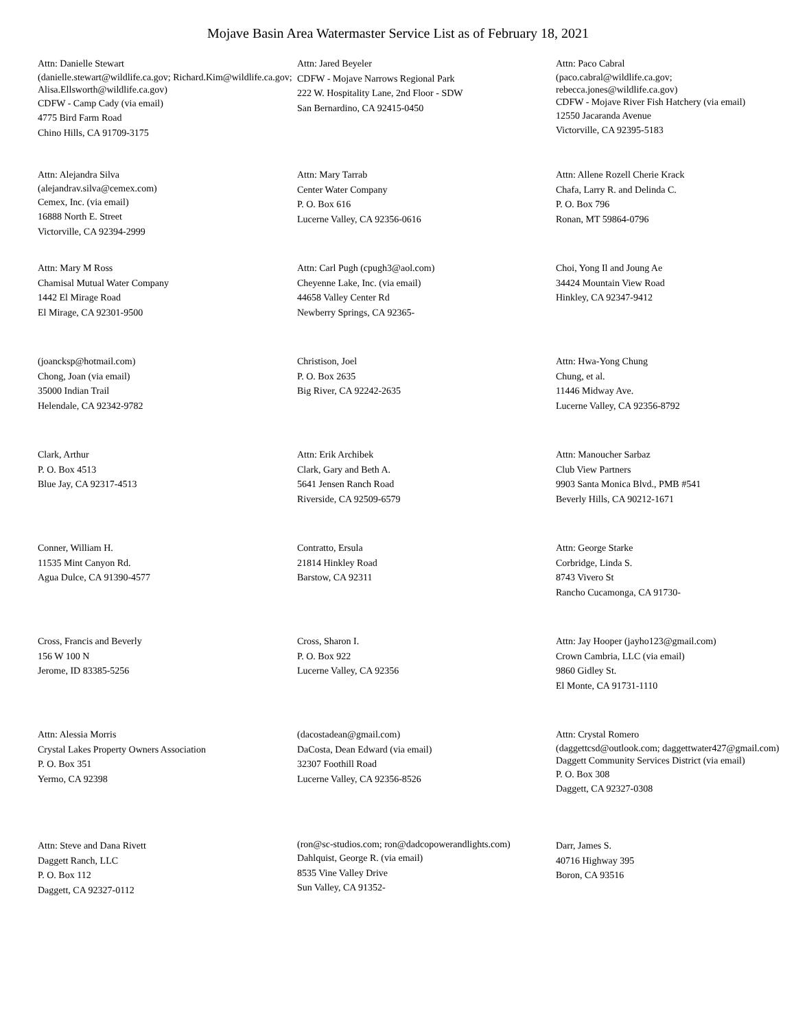Mojave Basin Area Watermaster Service List as of February 18, 2021
Attn: Danielle Stewart
(danielle.stewart@wildlife.ca.gov; Richard.Kim@wildlife.ca.gov; Alisa.Ellsworth@wildlife.ca.gov)
CDFW - Camp Cady (via email)
4775 Bird Farm Road
Chino Hills, CA 91709-3175
Attn: Jared Beyeler
CDFW - Mojave Narrows Regional Park
222 W. Hospitality Lane, 2nd Floor - SDW
San Bernardino, CA 92415-0450
Attn: Paco Cabral
(paco.cabral@wildlife.ca.gov; rebecca.jones@wildlife.ca.gov)
CDFW - Mojave River Fish Hatchery (via email)
12550 Jacaranda Avenue
Victorville, CA 92395-5183
Attn: Alejandra Silva
(alejandrav.silva@cemex.com)
Cemex, Inc. (via email)
16888 North E. Street
Victorville, CA 92394-2999
Attn: Mary Tarrab
Center Water Company
P. O. Box 616
Lucerne Valley, CA 92356-0616
Attn: Allene Rozell Cherie Krack
Chafa, Larry R. and Delinda C.
P. O. Box 796
Ronan, MT 59864-0796
Attn: Mary M Ross
Chamisal Mutual Water Company
1442 El Mirage Road
El Mirage, CA 92301-9500
Attn: Carl Pugh (cpugh3@aol.com)
Cheyenne Lake, Inc. (via email)
44658 Valley Center Rd
Newberry Springs, CA 92365-
Choi, Yong Il and Joung Ae
34424 Mountain View Road
Hinkley, CA 92347-9412
(joancksp@hotmail.com)
Chong, Joan (via email)
35000 Indian Trail
Helendale, CA 92342-9782
Christison, Joel
P. O. Box 2635
Big River, CA 92242-2635
Attn: Hwa-Yong Chung
Chung, et al.
11446 Midway Ave.
Lucerne Valley, CA 92356-8792
Clark, Arthur
P. O. Box 4513
Blue Jay, CA 92317-4513
Attn: Erik Archibek
Clark, Gary and Beth A.
5641 Jensen Ranch Road
Riverside, CA 92509-6579
Attn: Manoucher Sarbaz
Club View Partners
9903 Santa Monica Blvd., PMB #541
Beverly Hills, CA 90212-1671
Conner, William H.
11535 Mint Canyon Rd.
Agua Dulce, CA 91390-4577
Contratto, Ersula
21814 Hinkley Road
Barstow, CA 92311
Attn: George Starke
Corbridge, Linda S.
8743 Vivero St
Rancho Cucamonga, CA 91730-
Cross, Francis and Beverly
156 W 100 N
Jerome, ID 83385-5256
Cross, Sharon I.
P. O. Box 922
Lucerne Valley, CA 92356
Attn: Jay Hooper (jayho123@gmail.com)
Crown Cambria, LLC (via email)
9860 Gidley St.
El Monte, CA 91731-1110
Attn: Alessia Morris
Crystal Lakes Property Owners Association
P. O. Box 351
Yermo, CA 92398
(dacostadean@gmail.com)
DaCosta, Dean Edward (via email)
32307 Foothill Road
Lucerne Valley, CA 92356-8526
Attn: Crystal Romero
(daggettcsd@outlook.com; daggettwater427@gmail.com)
Daggett Community Services District (via email)
P. O. Box 308
Daggett, CA 92327-0308
Attn: Steve and Dana Rivett
Daggett Ranch, LLC
P. O. Box 112
Daggett, CA 92327-0112
(ron@sc-studios.com; ron@dadcopowerandlights.com)
Dahlquist, George R. (via email)
8535 Vine Valley Drive
Sun Valley, CA 91352-
Darr, James S.
40716 Highway 395
Boron, CA 93516